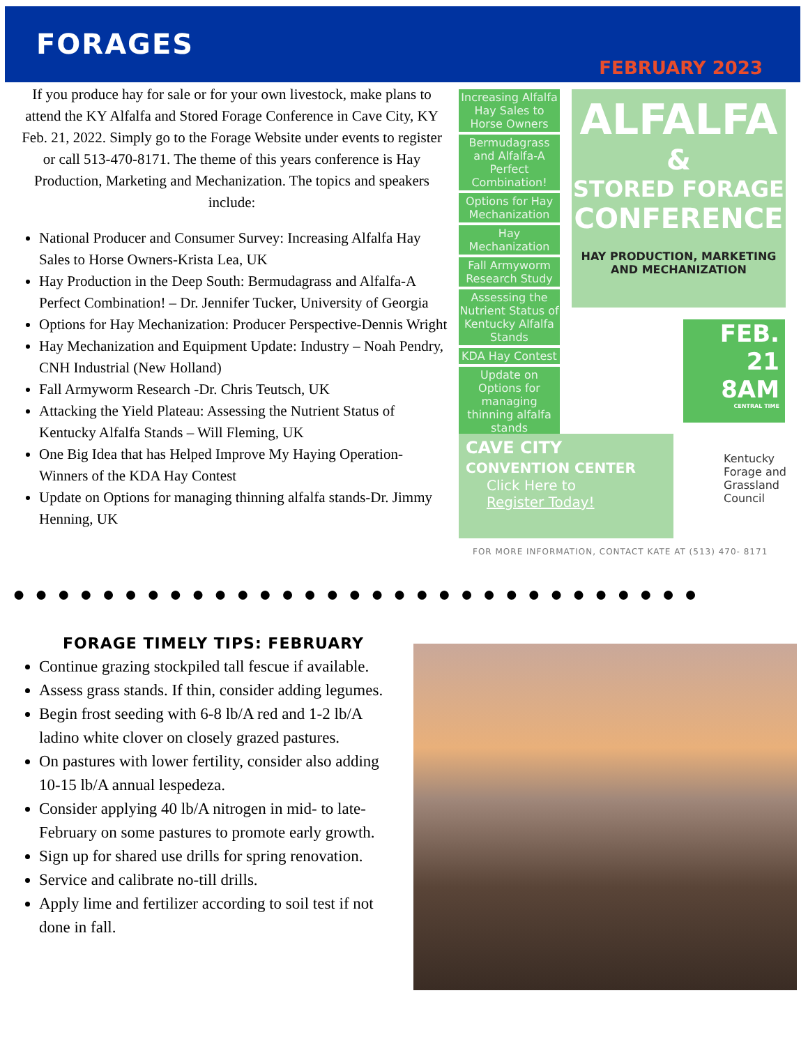FORAGES
FEBRUARY 2023
If you produce hay for sale or for your own livestock, make plans to attend the KY Alfalfa and Stored Forage Conference in Cave City, KY Feb. 21, 2022. Simply go to the Forage Website under events to register or call 513-470-8171. The theme of this years conference is Hay Production, Marketing and Mechanization. The topics and speakers include:
National Producer and Consumer Survey: Increasing Alfalfa Hay Sales to Horse Owners-Krista Lea, UK
Hay Production in the Deep South: Bermudagrass and Alfalfa-A Perfect Combination! – Dr. Jennifer Tucker, University of Georgia
Options for Hay Mechanization: Producer Perspective-Dennis Wright
Hay Mechanization and Equipment Update: Industry – Noah Pendry, CNH Industrial (New Holland)
Fall Armyworm Research -Dr. Chris Teutsch, UK
Attacking the Yield Plateau: Assessing the Nutrient Status of Kentucky Alfalfa Stands – Will Fleming, UK
One Big Idea that has Helped Improve My Haying Operation-Winners of the KDA Hay Contest
Update on Options for managing thinning alfalfa stands-Dr. Jimmy Henning, UK
Increasing Alfalfa Hay Sales to Horse Owners
Bermudagrass and Alfalfa-A Perfect Combination!
Options for Hay Mechanization
Hay Mechanization
Fall Armyworm Research Study
Assessing the Nutrient Status of Kentucky Alfalfa Stands
KDA Hay Contest
Update on Options for managing thinning alfalfa stands
ALFALFA
&
STORED FORAGE
CONFERENCE
HAY PRODUCTION, MARKETING AND MECHANIZATION
FEB.
21
8AM
CENTRAL TIME
CAVE CITY
CONVENTION CENTER
Click Here to
Register Today!
Kentucky
Forage and
Grassland
Council
FOR MORE INFORMATION, CONTACT KATE AT (513) 470- 8171
●●●●●●●●●●●●●●●●●●●●●●●●●●●●●●●
FORAGE TIMELY TIPS: FEBRUARY
Continue grazing stockpiled tall fescue if available.
Assess grass stands. If thin, consider adding legumes.
Begin frost seeding with 6-8 lb/A red and 1-2 lb/A ladino white clover on closely grazed pastures.
On pastures with lower fertility, consider also adding 10-15 lb/A annual lespedeza.
Consider applying 40 lb/A nitrogen in mid- to late-February on some pastures to promote early growth.
Sign up for shared use drills for spring renovation.
Service and calibrate no-till drills.
Apply lime and fertilizer according to soil test if not done in fall.